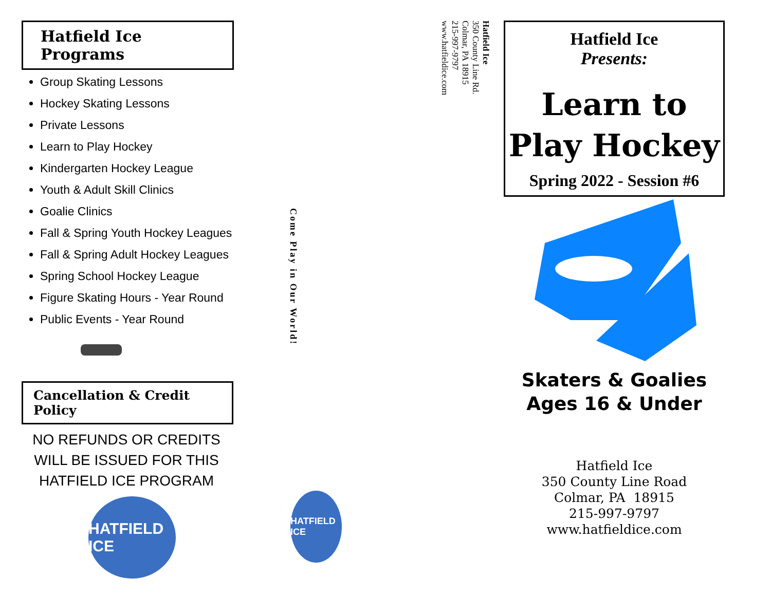Hatfield Ice Programs
Group Skating Lessons
Hockey Skating Lessons
Private Lessons
Learn to Play Hockey
Kindergarten Hockey League
Youth & Adult Skill Clinics
Goalie Clinics
Fall & Spring Youth Hockey Leagues
Fall & Spring Adult Hockey Leagues
Spring School Hockey League
Figure Skating Hours - Year Round
Public Events - Year Round
Cancellation & Credit Policy
NO REFUNDS OR CREDITS WILL BE ISSUED FOR THIS HATFIELD ICE PROGRAM
HATFIELD ICE
Hatfield Ice
350 County Line Rd.
Colmar, PA 18915
215-997-9797
www.hatfieldice.com
Come Play in Our World!
HATFIELD ICE
Hatfield Ice
Presents:
Learn to Play Hockey
Spring 2022 - Session #6
Skaters & Goalies
Ages 16 & Under
Hatfield Ice
350 County Line Road
Colmar, PA 18915
215-997-9797
www.hatfieldice.com